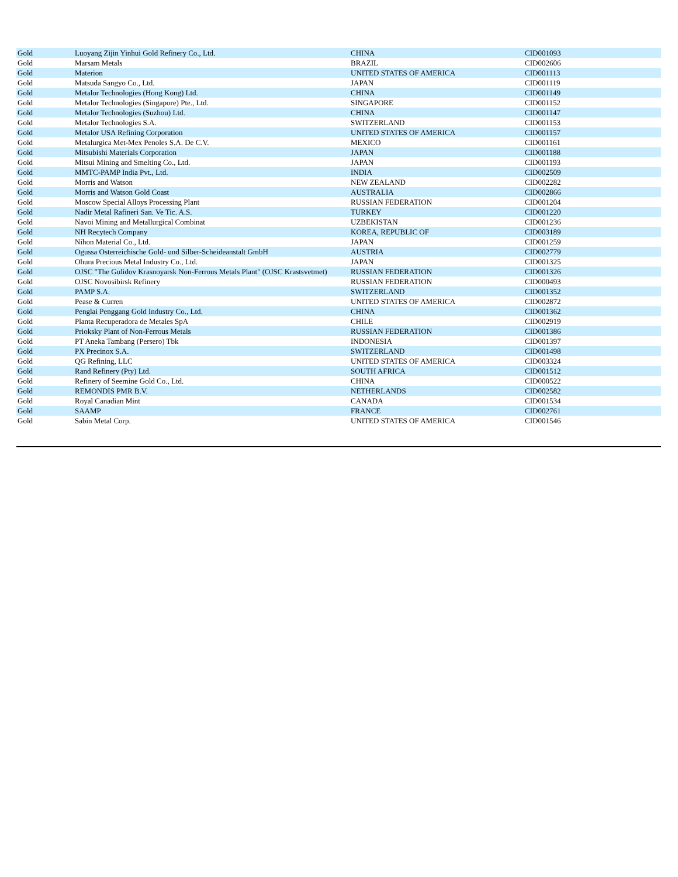| Gold | Luoyang Zijin Yinhui Gold Refinery Co., Ltd. | CHINA | CID001093 |
| Gold | Marsam Metals | BRAZIL | CID002606 |
| Gold | Materion | UNITED STATES OF AMERICA | CID001113 |
| Gold | Matsuda Sangyo Co., Ltd. | JAPAN | CID001119 |
| Gold | Metalor Technologies (Hong Kong) Ltd. | CHINA | CID001149 |
| Gold | Metalor Technologies (Singapore) Pte., Ltd. | SINGAPORE | CID001152 |
| Gold | Metalor Technologies (Suzhou) Ltd. | CHINA | CID001147 |
| Gold | Metalor Technologies S.A. | SWITZERLAND | CID001153 |
| Gold | Metalor USA Refining Corporation | UNITED STATES OF AMERICA | CID001157 |
| Gold | Metalurgica Met-Mex Penoles S.A. De C.V. | MEXICO | CID001161 |
| Gold | Mitsubishi Materials Corporation | JAPAN | CID001188 |
| Gold | Mitsui Mining and Smelting Co., Ltd. | JAPAN | CID001193 |
| Gold | MMTC-PAMP India Pvt., Ltd. | INDIA | CID002509 |
| Gold | Morris and Watson | NEW ZEALAND | CID002282 |
| Gold | Morris and Watson Gold Coast | AUSTRALIA | CID002866 |
| Gold | Moscow Special Alloys Processing Plant | RUSSIAN FEDERATION | CID001204 |
| Gold | Nadir Metal Rafineri San. Ve Tic. A.S. | TURKEY | CID001220 |
| Gold | Navoi Mining and Metallurgical Combinat | UZBEKISTAN | CID001236 |
| Gold | NH Recytech Company | KOREA, REPUBLIC OF | CID003189 |
| Gold | Nihon Material Co., Ltd. | JAPAN | CID001259 |
| Gold | Ogussa Osterreichische Gold- und Silber-Scheideanstalt GmbH | AUSTRIA | CID002779 |
| Gold | Ohura Precious Metal Industry Co., Ltd. | JAPAN | CID001325 |
| Gold | OJSC "The Gulidov Krasnoyarsk Non-Ferrous Metals Plant" (OJSC Krastsvetmet) | RUSSIAN FEDERATION | CID001326 |
| Gold | OJSC Novosibirsk Refinery | RUSSIAN FEDERATION | CID000493 |
| Gold | PAMP S.A. | SWITZERLAND | CID001352 |
| Gold | Pease & Curren | UNITED STATES OF AMERICA | CID002872 |
| Gold | Penglai Penggang Gold Industry Co., Ltd. | CHINA | CID001362 |
| Gold | Planta Recuperadora de Metales SpA | CHILE | CID002919 |
| Gold | Prioksky Plant of Non-Ferrous Metals | RUSSIAN FEDERATION | CID001386 |
| Gold | PT Aneka Tambang (Persero) Tbk | INDONESIA | CID001397 |
| Gold | PX Precinox S.A. | SWITZERLAND | CID001498 |
| Gold | QG Refining, LLC | UNITED STATES OF AMERICA | CID003324 |
| Gold | Rand Refinery (Pty) Ltd. | SOUTH AFRICA | CID001512 |
| Gold | Refinery of Seemine Gold Co., Ltd. | CHINA | CID000522 |
| Gold | REMONDIS PMR B.V. | NETHERLANDS | CID002582 |
| Gold | Royal Canadian Mint | CANADA | CID001534 |
| Gold | SAAMP | FRANCE | CID002761 |
| Gold | Sabin Metal Corp. | UNITED STATES OF AMERICA | CID001546 |